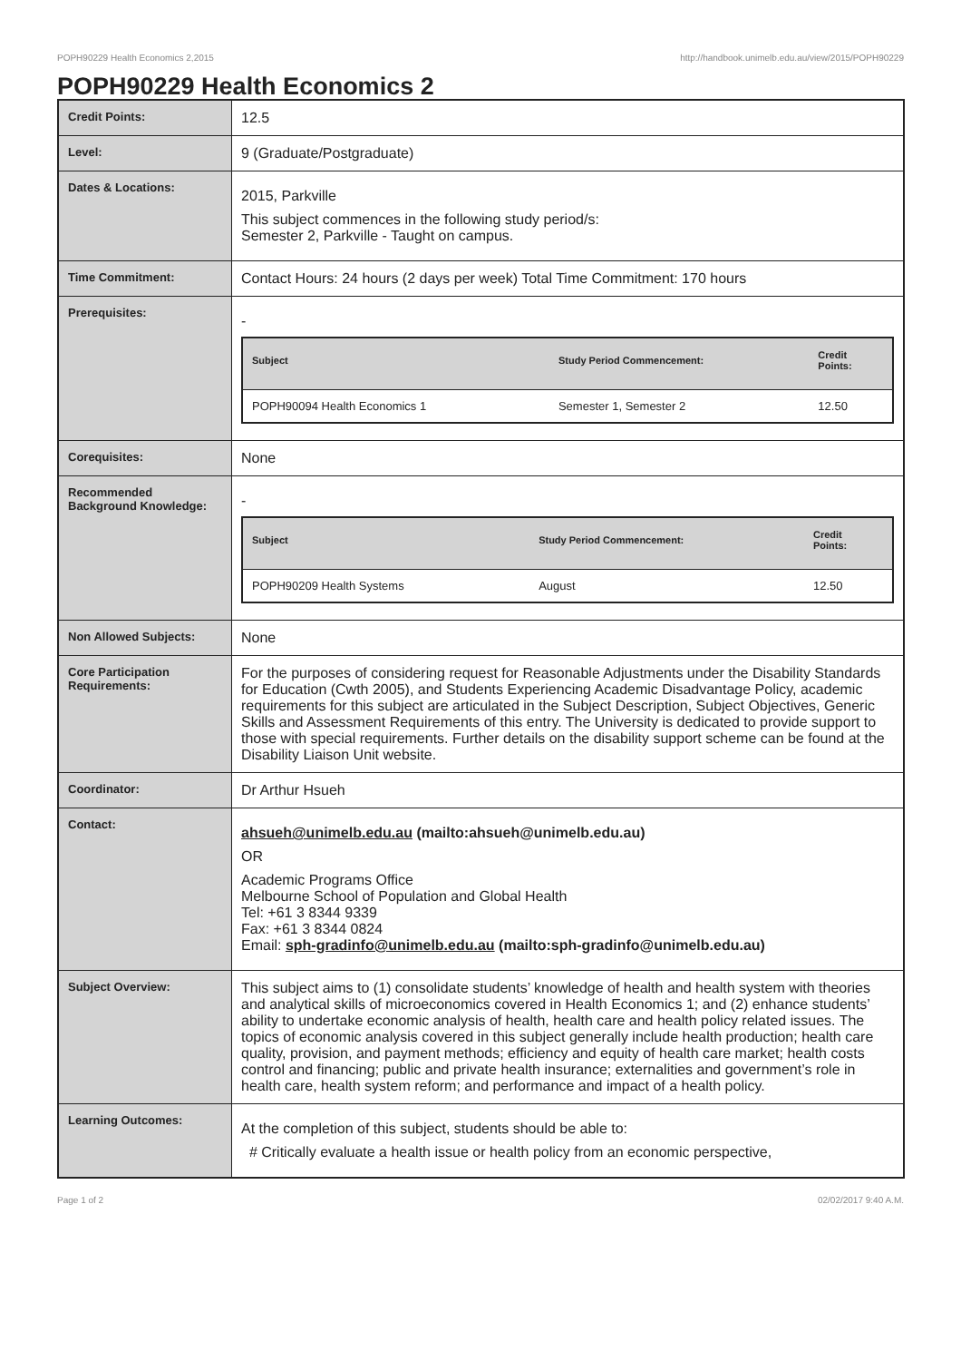POPH90229 Health Economics 2,2015 http://handbook.unimelb.edu.au/view/2015/POPH90229
POPH90229 Health Economics 2
| Credit Points: | 12.5 |
| Level: | 9 (Graduate/Postgraduate) |
| Dates & Locations: | 2015, Parkville This subject commences in the following study period/s: Semester 2, Parkville - Taught on campus. |
| Time Commitment: | Contact Hours: 24 hours (2 days per week) Total Time Commitment: 170 hours |
| Prerequisites: | - / Subject / Study Period Commencement: / Credit Points: / / --- / --- / --- / / POPH90094 Health Economics 1 / Semester 1, Semester 2 / 12.50 / |
| Corequisites: | None |
| Recommended Background Knowledge: | - / Subject / Study Period Commencement: / Credit Points: / / --- / --- / --- / / POPH90209 Health Systems / August / 12.50 / |
| Non Allowed Subjects: | None |
| Core Participation Requirements: | For the purposes of considering request for Reasonable Adjustments under the Disability Standards for Education (Cwth 2005), and Students Experiencing Academic Disadvantage Policy, academic requirements for this subject are articulated in the Subject Description, Subject Objectives, Generic Skills and Assessment Requirements of this entry. The University is dedicated to provide support to those with special requirements. Further details on the disability support scheme can be found at the Disability Liaison Unit website. |
| Coordinator: | Dr Arthur Hsueh |
| Contact: | ahsueh@unimelb.edu.au (mailto:ahsueh@unimelb.edu.au) OR Academic Programs Office Melbourne School of Population and Global Health Tel: +61 3 8344 9339 Fax: +61 3 8344 0824 Email: sph-gradinfo@unimelb.edu.au (mailto:sph-gradinfo@unimelb.edu.au) |
| Subject Overview: | This subject aims to (1) consolidate students’ knowledge of health and health system with theories and analytical skills of microeconomics covered in Health Economics 1; and (2) enhance students’ ability to undertake economic analysis of health, health care and health policy related issues. The topics of economic analysis covered in this subject generally include health production; health care quality, provision, and payment methods; efficiency and equity of health care market; health costs control and financing; public and private health insurance; externalities and government’s role in health care, health system reform; and performance and impact of a health policy. |
| Learning Outcomes: | At the completion of this subject, students should be able to: # Critically evaluate a health issue or health policy from an economic perspective, |
Page 1 of 2 02/02/2017 9:40 A.M.